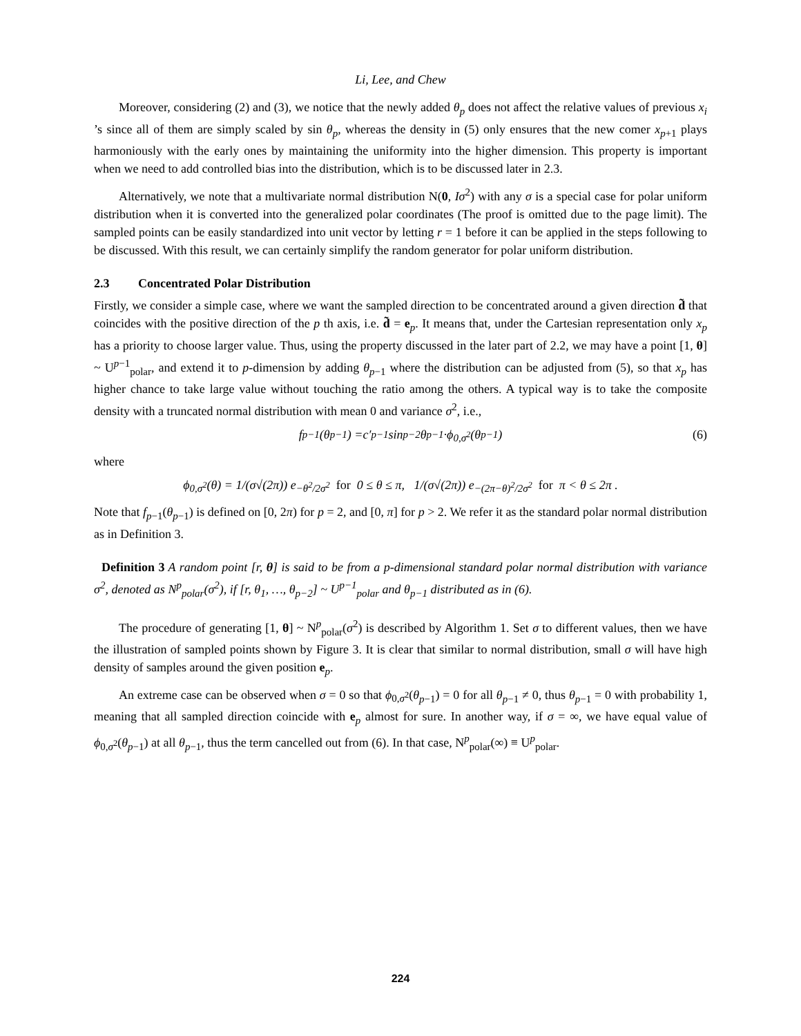Li, Lee, and Chew
Moreover, considering (2) and (3), we notice that the newly added θ<sub>p</sub> does not affect the relative values of previous x<sub>i</sub> ’s since all of them are simply scaled by sin θ<sub>p</sub>, whereas the density in (5) only ensures that the new comer x<sub>p+1</sub> plays harmoniously with the early ones by maintaining the uniformity into the higher dimension. This property is important when we need to add controlled bias into the distribution, which is to be discussed later in 2.3.
Alternatively, we note that a multivariate normal distribution N(0, Iσ<sup>2</sup>) with any σ is a special case for polar uniform distribution when it is converted into the generalized polar coordinates (The proof is omitted due to the page limit). The sampled points can be easily standardized into unit vector by letting r = 1 before it can be applied in the steps following to be discussed. With this result, we can certainly simplify the random generator for polar uniform distribution.
2.3 Concentrated Polar Distribution
Firstly, we consider a simple case, where we want the sampled direction to be concentrated around a given direction d̃ that coincides with the positive direction of the p th axis, i.e. d̃ = e<sub>p</sub>. It means that, under the Cartesian representation only x<sub>p</sub> has a priority to choose larger value. Thus, using the property discussed in the later part of 2.2, we may have a point [1, θ] ~ U<sup>p−1</sup><sub>polar</sub>, and extend it to p-dimension by adding θ<sub>p−1</sub> where the distribution can be adjusted from (5), so that x<sub>p</sub> has higher chance to take large value without touching the ratio among the others. A typical way is to take the composite density with a truncated normal distribution with mean 0 and variance σ<sup>2</sup>, i.e.,
f<sub>p−1</sub>(θ<sub>p−1</sub>) = c′<sub>p−1</sub> sin<sup>p−2</sup> θ<sub>p−1</sub> · ϕ<sub>0,σ<sup>2</sup></sub>(θ<sub>p−1</sub>) (6)
where
ϕ<sub>0,σ<sup>2</sup></sub>(θ) = 1/(σ√(2π)) e<sup>−θ<sup>2</sup>/2σ<sup>2</sup></sup> for 0 ≤ θ ≤ π, 1/(σ√(2π)) e<sup>−(2π−θ)<sup>2</sup>/2σ<sup>2</sup></sup> for π < θ ≤ 2π .
Note that f<sub>p−1</sub>(θ<sub>p−1</sub>) is defined on [0, 2π) for p = 2, and [0, π] for p > 2. We refer it as the standard polar normal distribution as in Definition 3.
Definition 3 A random point [r, θ] is said to be from a p-dimensional standard polar normal distribution with variance σ<sup>2</sup>, denoted as N<sup>p</sup><sub>polar</sub>(σ<sup>2</sup>), if [r, θ<sub>1</sub>, …, θ<sub>p−2</sub>] ~ U<sup>p−1</sup><sub>polar</sub> and θ<sub>p−1</sub> distributed as in (6).
The procedure of generating [1, θ] ~ N<sup>p</sup><sub>polar</sub>(σ<sup>2</sup>) is described by Algorithm 1. Set σ to different values, then we have the illustration of sampled points shown by Figure 3. It is clear that similar to normal distribution, small σ will have high density of samples around the given position e<sub>p</sub>.
An extreme case can be observed when σ = 0 so that ϕ<sub>0,σ<sup>2</sup></sub>(θ<sub>p−1</sub>) = 0 for all θ<sub>p−1</sub> ≠ 0, thus θ<sub>p−1</sub> = 0 with probability 1, meaning that all sampled direction coincide with e<sub>p</sub> almost for sure. In another way, if σ = ∞, we have equal value of ϕ<sub>0,σ<sup>2</sup></sub>(θ<sub>p−1</sub>) at all θ<sub>p−1</sub>, thus the term cancelled out from (6). In that case, N<sup>p</sup><sub>polar</sub>(∞) ≡ U<sup>p</sup><sub>polar</sub>.
224